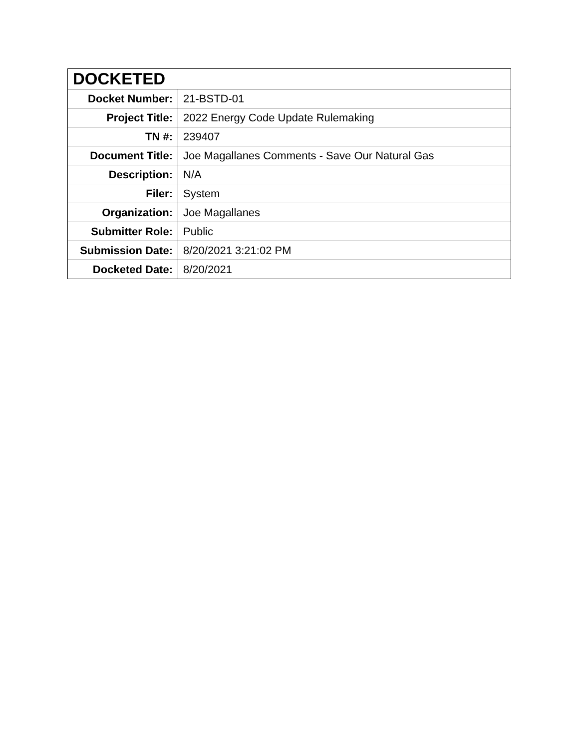| DOCKETED | |
| --- | --- |
| Docket Number: | 21-BSTD-01 |
| Project Title: | 2022 Energy Code Update Rulemaking |
| TN #: | 239407 |
| Document Title: | Joe Magallanes Comments - Save Our Natural Gas |
| Description: | N/A |
| Filer: | System |
| Organization: | Joe Magallanes |
| Submitter Role: | Public |
| Submission Date: | 8/20/2021 3:21:02 PM |
| Docketed Date: | 8/20/2021 |